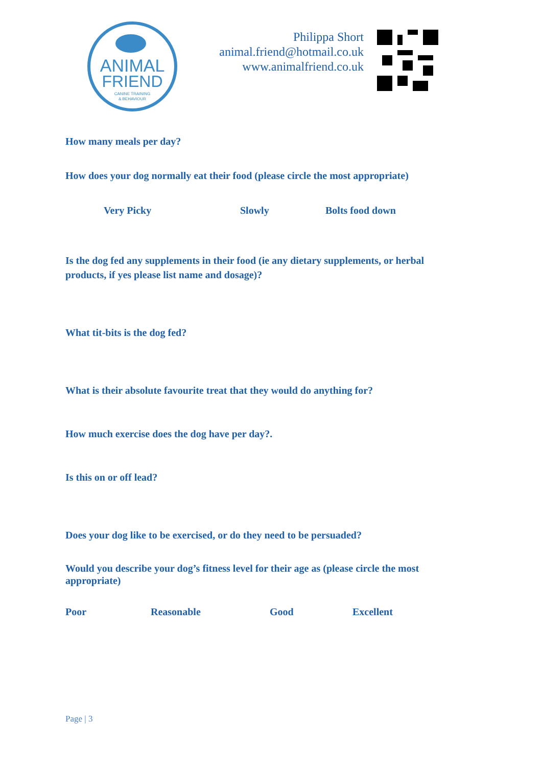ANIMAL
FRIEND
CANINE TRAINING
& BEHAVIOUR
Philippa Short
animal.friend@hotmail.co.uk
www.animalfriend.co.uk
How many meals per day?
How does your dog normally eat their food (please circle the most appropriate)
Very Picky Slowly Bolts food down
Is the dog fed any supplements in their food (ie any dietary supplements, or herbal products, if yes please list name and dosage)?
What tit-bits is the dog fed?
What is their absolute favourite treat that they would do anything for?
How much exercise does the dog have per day?.
Is this on or off lead?
Does your dog like to be exercised, or do they need to be persuaded?
Would you describe your dog’s fitness level for their age as (please circle the most appropriate)
Poor Reasonable Good Excellent
Page | 3